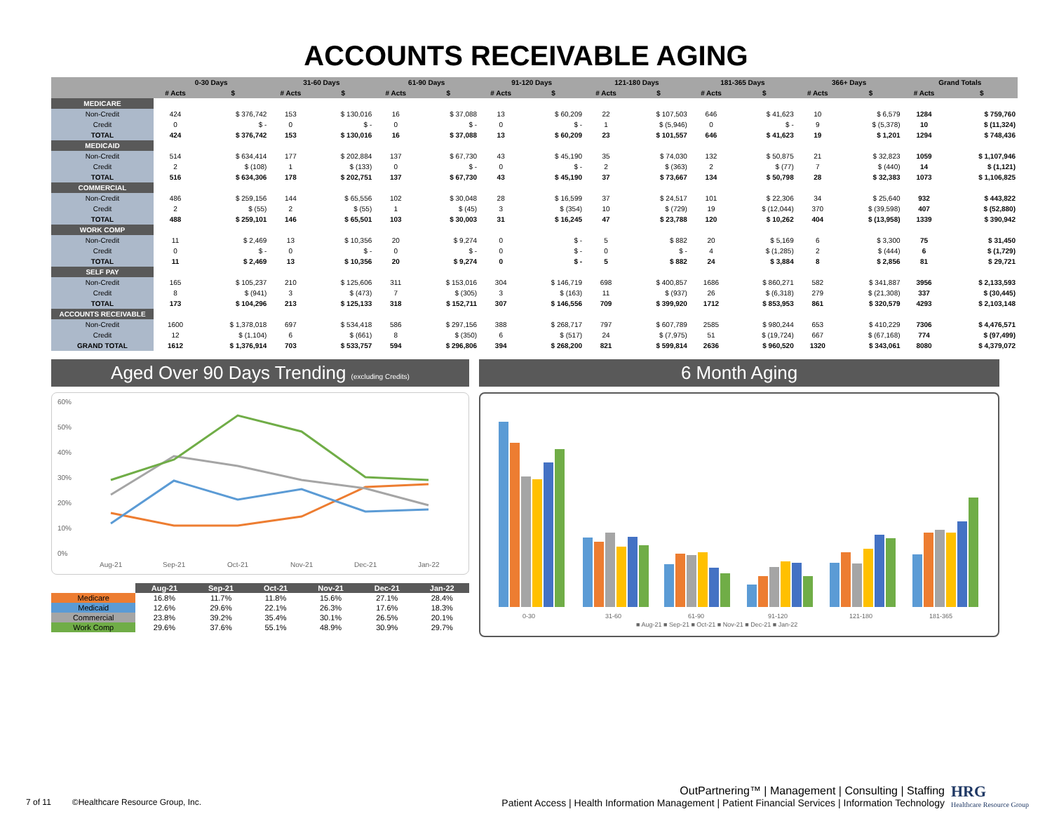ACCOUNTS RECEIVABLE AGING
| | 0-30 Days | | 31-60 Days | | 61-90 Days | | 91-120 Days | | 121-180 Days | | 181-365 Days | | 366+ Days | | Grand Totals | |
| --- | --- | --- | --- | --- | --- | --- | --- | --- | --- | --- | --- | --- | --- | --- | --- | --- |
| | # Acts | $ | # Acts | $ | # Acts | $ | # Acts | $ | # Acts | $ | # Acts | $ | # Acts | $ | # Acts | $ |
| MEDICARE | | | | | | | | | | | | | | | | |
| Non-Credit | 424 | $ 376,742 | 153 | $ 130,016 | 16 | $ 37,088 | 13 | $ 60,209 | 22 | $ 107,503 | 646 | $ 41,623 | 10 | $ 6,579 | 1284 | $ 759,760 |
| Credit | 0 | $ - | 0 | $ - | 0 | $ - | 0 | $ - | 1 | $ (5,946) | 0 | $ - | 9 | $ (5,378) | 10 | $ (11,324) |
| TOTAL | 424 | $ 376,742 | 153 | $ 130,016 | 16 | $ 37,088 | 13 | $ 60,209 | 23 | $ 101,557 | 646 | $ 41,623 | 19 | $ 1,201 | 1294 | $ 748,436 |
| MEDICAID | | | | | | | | | | | | | | | | |
| Non-Credit | 514 | $ 634,414 | 177 | $ 202,884 | 137 | $ 67,730 | 43 | $ 45,190 | 35 | $ 74,030 | 132 | $ 50,875 | 21 | $ 32,823 | 1059 | $ 1,107,946 |
| Credit | 2 | $ (108) | 1 | $ (133) | 0 | $ - | 0 | $ - | 2 | $ (363) | 2 | $ (77) | 7 | $ (440) | 14 | $ (1,121) |
| TOTAL | 516 | $ 634,306 | 178 | $ 202,751 | 137 | $ 67,730 | 43 | $ 45,190 | 37 | $ 73,667 | 134 | $ 50,798 | 28 | $ 32,383 | 1073 | $ 1,106,825 |
| COMMERCIAL | | | | | | | | | | | | | | | | |
| Non-Credit | 486 | $ 259,156 | 144 | $ 65,556 | 102 | $ 30,048 | 28 | $ 16,599 | 37 | $ 24,517 | 101 | $ 22,306 | 34 | $ 25,640 | 932 | $ 443,822 |
| Credit | 2 | $ (55) | 2 | $ (55) | 1 | $ (45) | 3 | $ (354) | 10 | $ (729) | 19 | $ (12,044) | 370 | $ (39,598) | 407 | $ (52,880) |
| TOTAL | 488 | $ 259,101 | 146 | $ 65,501 | 103 | $ 30,003 | 31 | $ 16,245 | 47 | $ 23,788 | 120 | $ 10,262 | 404 | $ (13,958) | 1339 | $ 390,942 |
| WORK COMP | | | | | | | | | | | | | | | | |
| Non-Credit | 11 | $ 2,469 | 13 | $ 10,356 | 20 | $ 9,274 | 0 | $ - | 5 | $ 882 | 20 | $ 5,169 | 6 | $ 3,300 | 75 | $ 31,450 |
| Credit | 0 | $ - | 0 | $ - | 0 | $ - | 0 | $ - | 0 | $ - | 4 | $ (1,285) | 2 | $ (444) | 6 | $ (1,729) |
| TOTAL | 11 | $ 2,469 | 13 | $ 10,356 | 20 | $ 9,274 | 0 | $ - | 5 | $ 882 | 24 | $ 3,884 | 8 | $ 2,856 | 81 | $ 29,721 |
| SELF PAY | | | | | | | | | | | | | | | | |
| Non-Credit | 165 | $ 105,237 | 210 | $ 125,606 | 311 | $ 153,016 | 304 | $ 146,719 | 698 | $ 400,857 | 1686 | $ 860,271 | 582 | $ 341,887 | 3956 | $ 2,133,593 |
| Credit | 8 | $ (941) | 3 | $ (473) | 7 | $ (305) | 3 | $ (163) | 11 | $ (937) | 26 | $ (6,318) | 279 | $ (21,308) | 337 | $ (30,445) |
| TOTAL | 173 | $ 104,296 | 213 | $ 125,133 | 318 | $ 152,711 | 307 | $ 146,556 | 709 | $ 399,920 | 1712 | $ 853,953 | 861 | $ 320,579 | 4293 | $ 2,103,148 |
| ACCOUNTS RECEIVABLE | | | | | | | | | | | | | | | | |
| Non-Credit | 1600 | $ 1,378,018 | 697 | $ 534,418 | 586 | $ 297,156 | 388 | $ 268,717 | 797 | $ 607,789 | 2585 | $ 980,244 | 653 | $ 410,229 | 7306 | $ 4,476,571 |
| Credit | 12 | $ (1,104) | 6 | $ (661) | 8 | $ (350) | 6 | $ (517) | 24 | $ (7,975) | 51 | $ (19,724) | 667 | $ (67,168) | 774 | $ (97,499) |
| GRAND TOTAL | 1612 | $ 1,376,914 | 703 | $ 533,757 | 594 | $ 296,806 | 394 | $ 268,200 | 821 | $ 599,814 | 2636 | $ 960,520 | 1320 | $ 343,061 | 8080 | $ 4,379,072 |
Aged Over 90 Days Trending (excluding Credits)
60%
50%
40%
30%
20%
10%
0%
Aug-21
Sep-21
Oct-21
Nov-21
Dec-21
Jan-22
| | Aug-21 | Sep-21 | Oct-21 | Nov-21 | Dec-21 | Jan-22 |
| --- | --- | --- | --- | --- | --- | --- |
| Medicare | 16.8% | 11.7% | 11.8% | 15.6% | 27.1% | 28.4% |
| Medicaid | 12.6% | 29.6% | 22.1% | 26.3% | 17.6% | 18.3% |
| Commercial | 23.8% | 39.2% | 35.4% | 30.1% | 26.5% | 20.1% |
| Work Comp | 29.6% | 37.6% | 55.1% | 48.9% | 30.9% | 29.7% |
6 Month Aging
0-30
31-60
61-90
91-120
121-180
181-365
■ Aug-21 ■ Sep-21 ■ Oct-21 ■ Nov-21 ■ Dec-21 ■ Jan-22
OutPartnering™ | Management | Consulting | Staffing
7 of 11 ©Healthcare Resource Group, Inc. Patient Access | Health Information Management | Patient Financial Services | Information Technology
HRG
Healthcare Resource Group